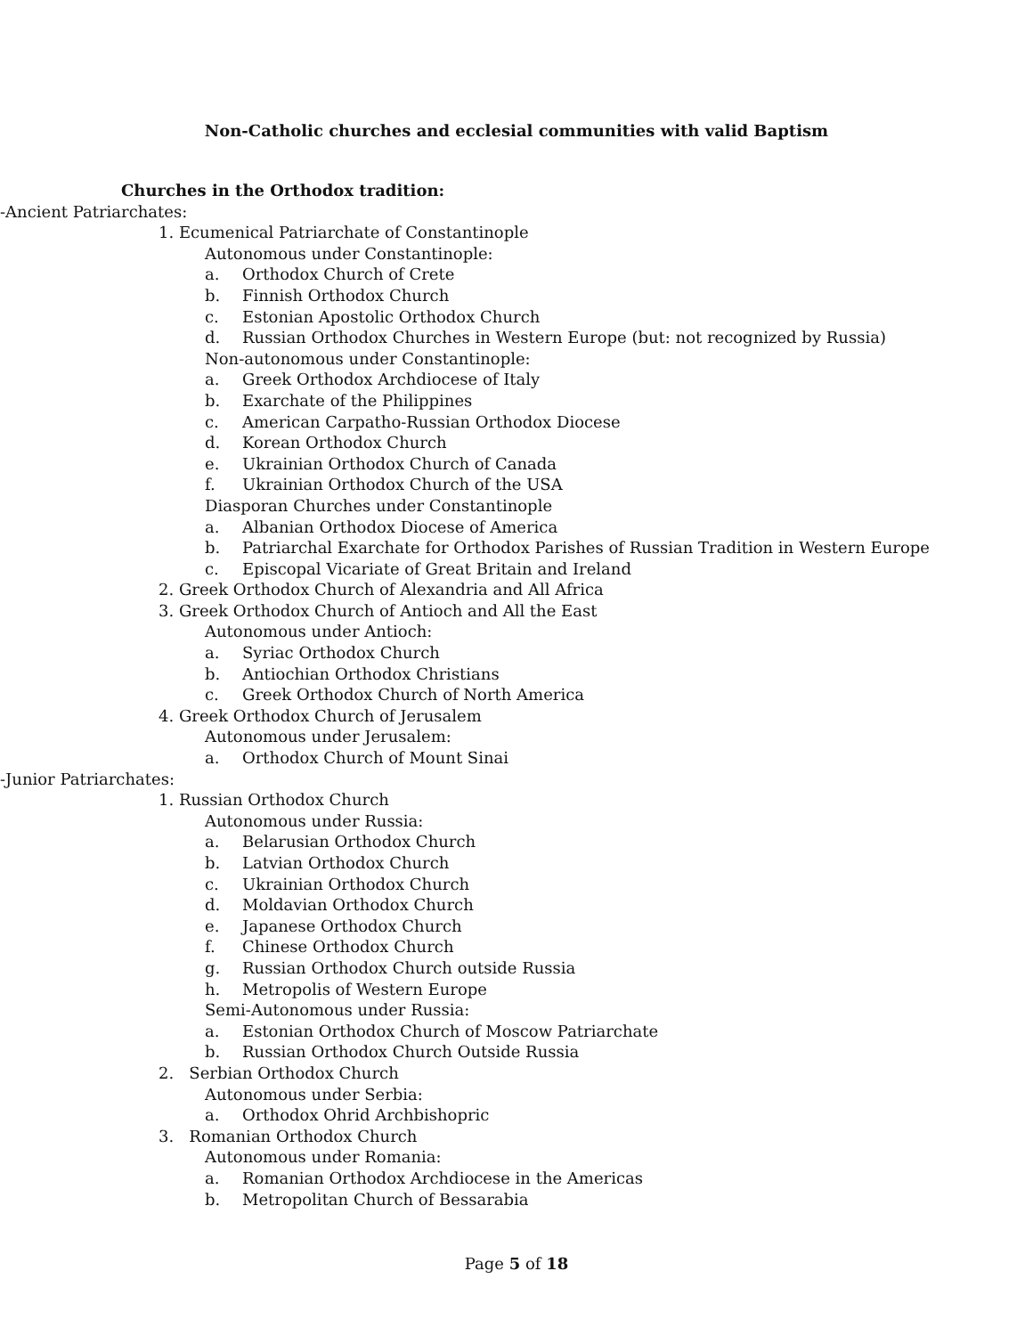Non-Catholic churches and ecclesial communities with valid Baptism
Churches in the Orthodox tradition:
-Ancient Patriarchates:
1. Ecumenical Patriarchate of Constantinople
Autonomous under Constantinople:
a. Orthodox Church of Crete
b. Finnish Orthodox Church
c. Estonian Apostolic Orthodox Church
d. Russian Orthodox Churches in Western Europe (but: not recognized by Russia)
Non-autonomous under Constantinople:
a. Greek Orthodox Archdiocese of Italy
b. Exarchate of the Philippines
c. American Carpatho-Russian Orthodox Diocese
d. Korean Orthodox Church
e. Ukrainian Orthodox Church of Canada
f. Ukrainian Orthodox Church of the USA
Diasporan Churches under Constantinople
a. Albanian Orthodox Diocese of America
b. Patriarchal Exarchate for Orthodox Parishes of Russian Tradition in Western Europe
c. Episcopal Vicariate of Great Britain and Ireland
2. Greek Orthodox Church of Alexandria and All Africa
3. Greek Orthodox Church of Antioch and All the East
Autonomous under Antioch:
a. Syriac Orthodox Church
b. Antiochian Orthodox Christians
c. Greek Orthodox Church of North America
4. Greek Orthodox Church of Jerusalem
Autonomous under Jerusalem:
a. Orthodox Church of Mount Sinai
-Junior Patriarchates:
1. Russian Orthodox Church
Autonomous under Russia:
a. Belarusian Orthodox Church
b. Latvian Orthodox Church
c. Ukrainian Orthodox Church
d. Moldavian Orthodox Church
e. Japanese Orthodox Church
f. Chinese Orthodox Church
g. Russian Orthodox Church outside Russia
h. Metropolis of Western Europe
Semi-Autonomous under Russia:
a. Estonian Orthodox Church of Moscow Patriarchate
b. Russian Orthodox Church Outside Russia
2. Serbian Orthodox Church
Autonomous under Serbia:
a. Orthodox Ohrid Archbishopric
3. Romanian Orthodox Church
Autonomous under Romania:
a. Romanian Orthodox Archdiocese in the Americas
b. Metropolitan Church of Bessarabia
Page 5 of 18